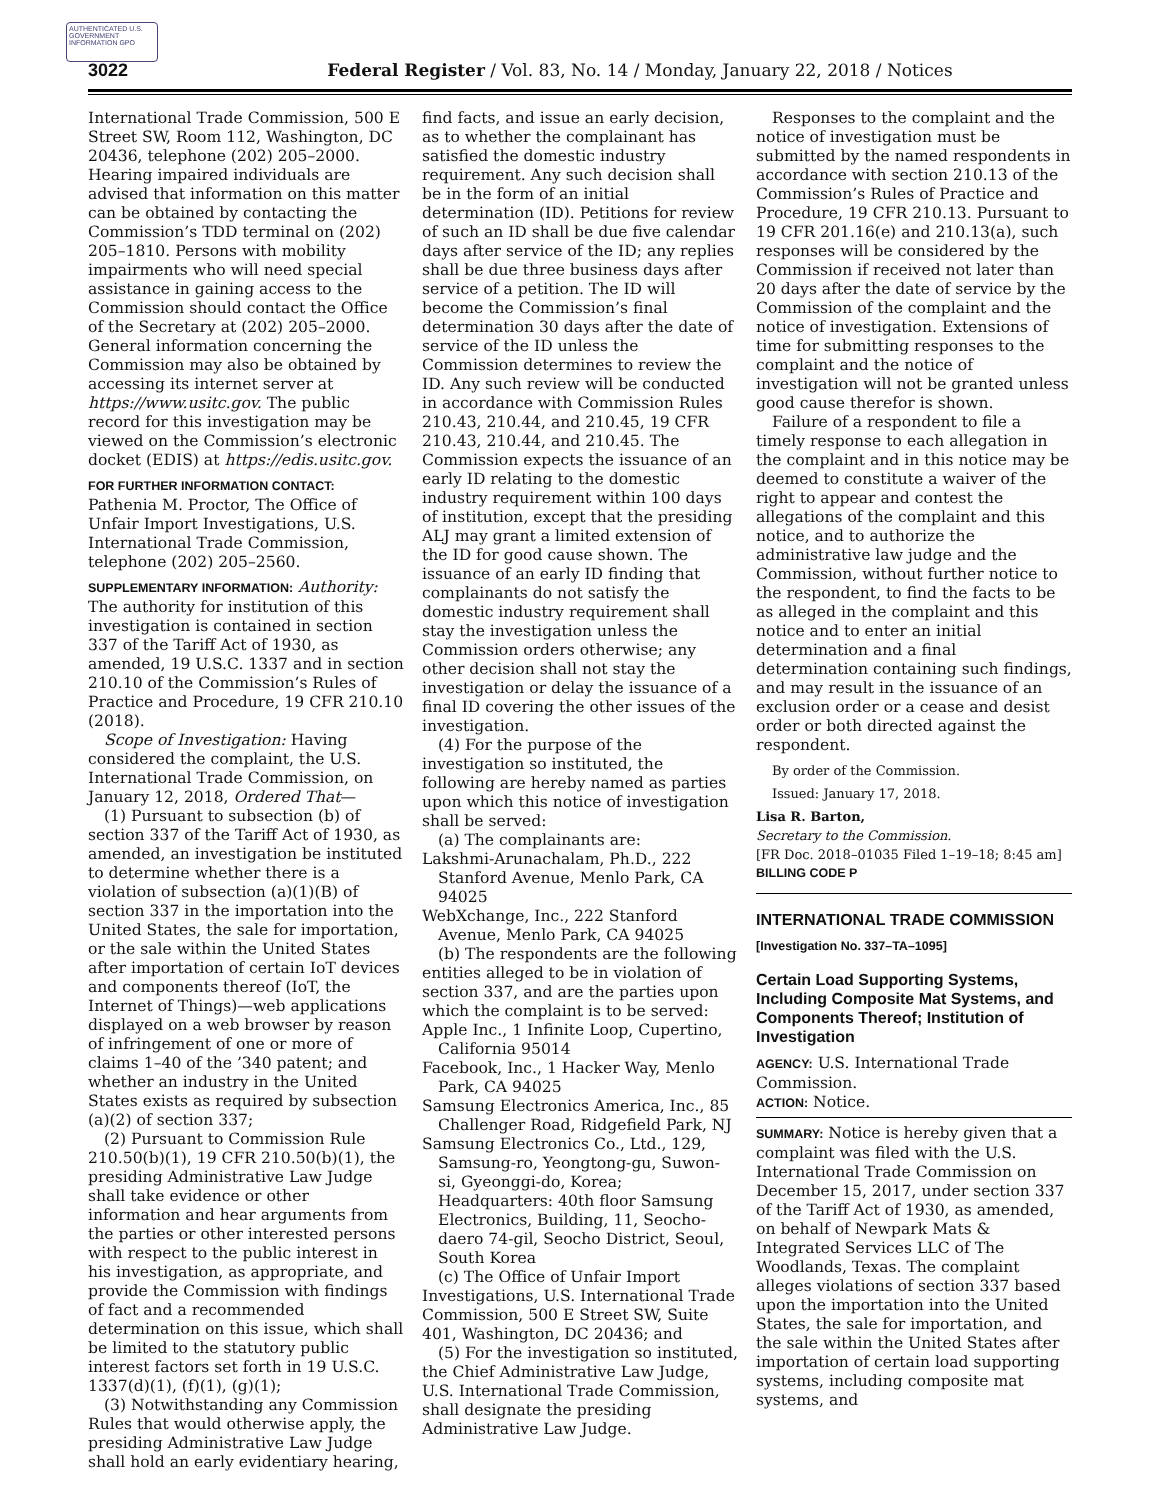AUTHENTICATED U.S. GOVERNMENT INFORMATION GPO
3022 Federal Register / Vol. 83, No. 14 / Monday, January 22, 2018 / Notices
International Trade Commission, 500 E Street SW, Room 112, Washington, DC 20436, telephone (202) 205–2000. Hearing impaired individuals are advised that information on this matter can be obtained by contacting the Commission’s TDD terminal on (202) 205–1810. Persons with mobility impairments who will need special assistance in gaining access to the Commission should contact the Office of the Secretary at (202) 205–2000. General information concerning the Commission may also be obtained by accessing its internet server at https://www.usitc.gov. The public record for this investigation may be viewed on the Commission’s electronic docket (EDIS) at https://edis.usitc.gov.
FOR FURTHER INFORMATION CONTACT: Pathenia M. Proctor, The Office of Unfair Import Investigations, U.S. International Trade Commission, telephone (202) 205–2560.
SUPPLEMENTARY INFORMATION: Authority: The authority for institution of this investigation is contained in section 337 of the Tariff Act of 1930, as amended, 19 U.S.C. 1337 and in section 210.10 of the Commission’s Rules of Practice and Procedure, 19 CFR 210.10 (2018).
Scope of Investigation: Having considered the complaint, the U.S. International Trade Commission, on January 12, 2018, Ordered That—
(1) Pursuant to subsection (b) of section 337 of the Tariff Act of 1930, as amended, an investigation be instituted to determine whether there is a violation of subsection (a)(1)(B) of section 337 in the importation into the United States, the sale for importation, or the sale within the United States after importation of certain IoT devices and components thereof (IoT, the Internet of Things)—web applications displayed on a web browser by reason of infringement of one or more of claims 1–40 of the ’340 patent; and whether an industry in the United States exists as required by subsection (a)(2) of section 337;
(2) Pursuant to Commission Rule 210.50(b)(1), 19 CFR 210.50(b)(1), the presiding Administrative Law Judge shall take evidence or other information and hear arguments from the parties or other interested persons with respect to the public interest in his investigation, as appropriate, and provide the Commission with findings of fact and a recommended determination on this issue, which shall be limited to the statutory public interest factors set forth in 19 U.S.C. 1337(d)(1), (f)(1), (g)(1);
(3) Notwithstanding any Commission Rules that would otherwise apply, the presiding Administrative Law Judge shall hold an early evidentiary hearing,
find facts, and issue an early decision, as to whether the complainant has satisfied the domestic industry requirement. Any such decision shall be in the form of an initial determination (ID). Petitions for review of such an ID shall be due five calendar days after service of the ID; any replies shall be due three business days after service of a petition. The ID will become the Commission’s final determination 30 days after the date of service of the ID unless the Commission determines to review the ID. Any such review will be conducted in accordance with Commission Rules 210.43, 210.44, and 210.45, 19 CFR 210.43, 210.44, and 210.45. The Commission expects the issuance of an early ID relating to the domestic industry requirement within 100 days of institution, except that the presiding ALJ may grant a limited extension of the ID for good cause shown. The issuance of an early ID finding that complainants do not satisfy the domestic industry requirement shall stay the investigation unless the Commission orders otherwise; any other decision shall not stay the investigation or delay the issuance of a final ID covering the other issues of the investigation.
(4) For the purpose of the investigation so instituted, the following are hereby named as parties upon which this notice of investigation shall be served:
(a) The complainants are:
Lakshmi-Arunachalam, Ph.D., 222 Stanford Avenue, Menlo Park, CA 94025
WebXchange, Inc., 222 Stanford Avenue, Menlo Park, CA 94025
(b) The respondents are the following entities alleged to be in violation of section 337, and are the parties upon which the complaint is to be served:
Apple Inc., 1 Infinite Loop, Cupertino, California 95014
Facebook, Inc., 1 Hacker Way, Menlo Park, CA 94025
Samsung Electronics America, Inc., 85 Challenger Road, Ridgefield Park, NJ
Samsung Electronics Co., Ltd., 129, Samsung-ro, Yeongtong-gu, Suwon-si, Gyeonggi-do, Korea; Headquarters: 40th floor Samsung Electronics, Building, 11, Seocho-daero 74-gil, Seocho District, Seoul, South Korea
(c) The Office of Unfair Import Investigations, U.S. International Trade Commission, 500 E Street SW, Suite 401, Washington, DC 20436; and
(5) For the investigation so instituted, the Chief Administrative Law Judge, U.S. International Trade Commission, shall designate the presiding Administrative Law Judge.
Responses to the complaint and the notice of investigation must be submitted by the named respondents in accordance with section 210.13 of the Commission’s Rules of Practice and Procedure, 19 CFR 210.13. Pursuant to 19 CFR 201.16(e) and 210.13(a), such responses will be considered by the Commission if received not later than 20 days after the date of service by the Commission of the complaint and the notice of investigation. Extensions of time for submitting responses to the complaint and the notice of investigation will not be granted unless good cause therefor is shown.
Failure of a respondent to file a timely response to each allegation in the complaint and in this notice may be deemed to constitute a waiver of the right to appear and contest the allegations of the complaint and this notice, and to authorize the administrative law judge and the Commission, without further notice to the respondent, to find the facts to be as alleged in the complaint and this notice and to enter an initial determination and a final determination containing such findings, and may result in the issuance of an exclusion order or a cease and desist order or both directed against the respondent.
By order of the Commission.
Issued: January 17, 2018.
Lisa R. Barton,
Secretary to the Commission.
[FR Doc. 2018–01035 Filed 1–19–18; 8:45 am]
BILLING CODE P
INTERNATIONAL TRADE COMMISSION
[Investigation No. 337–TA–1095]
Certain Load Supporting Systems, Including Composite Mat Systems, and Components Thereof; Institution of Investigation
AGENCY: U.S. International Trade Commission.
ACTION: Notice.
SUMMARY: Notice is hereby given that a complaint was filed with the U.S. International Trade Commission on December 15, 2017, under section 337 of the Tariff Act of 1930, as amended, on behalf of Newpark Mats & Integrated Services LLC of The Woodlands, Texas. The complaint alleges violations of section 337 based upon the importation into the United States, the sale for importation, and the sale within the United States after importation of certain load supporting systems, including composite mat systems, and